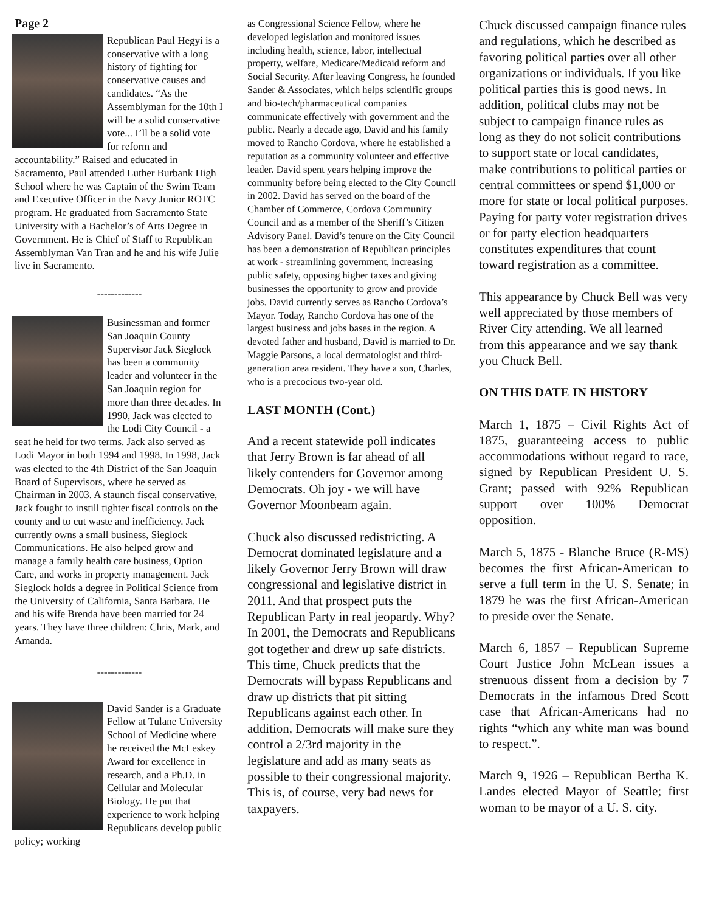Page 2
Republican Paul Hegyi is a conservative with a long history of fighting for conservative causes and candidates. “As the Assemblyman for the 10th I will be a solid conservative vote... I’ll be a solid vote for reform and accountability.” Raised and educated in Sacramento, Paul attended Luther Burbank High School where he was Captain of the Swim Team and Executive Officer in the Navy Junior ROTC program. He graduated from Sacramento State University with a Bachelor’s of Arts Degree in Government. He is Chief of Staff to Republican Assemblyman Van Tran and he and his wife Julie live in Sacramento.
-------------
Businessman and former San Joaquin County Supervisor Jack Sieglock has been a community leader and volunteer in the San Joaquin region for more than three decades. In 1990, Jack was elected to the Lodi City Council - a seat he held for two terms. Jack also served as Lodi Mayor in both 1994 and 1998. In 1998, Jack was elected to the 4th District of the San Joaquin Board of Supervisors, where he served as Chairman in 2003. A staunch fiscal conservative, Jack fought to instill tighter fiscal controls on the county and to cut waste and inefficiency. Jack currently owns a small business, Sieglock Communications. He also helped grow and manage a family health care business, Option Care, and works in property management. Jack Sieglock holds a degree in Political Science from the University of California, Santa Barbara. He and his wife Brenda have been married for 24 years. They have three children: Chris, Mark, and Amanda.
-------------
David Sander is a Graduate Fellow at Tulane University School of Medicine where he received the McLeskey Award for excellence in research, and a Ph.D. in Cellular and Molecular Biology. He put that experience to work helping Republicans develop public policy; working
as Congressional Science Fellow, where he developed legislation and monitored issues including health, science, labor, intellectual property, welfare, Medicare/Medicaid reform and Social Security. After leaving Congress, he founded Sander & Associates, which helps scientific groups and bio-tech/pharmaceutical companies communicate effectively with government and the public. Nearly a decade ago, David and his family moved to Rancho Cordova, where he established a reputation as a community volunteer and effective leader. David spent years helping improve the community before being elected to the City Council in 2002. David has served on the board of the Chamber of Commerce, Cordova Community Council and as a member of the Sheriff’s Citizen Advisory Panel. David’s tenure on the City Council has been a demonstration of Republican principles at work - streamlining government, increasing public safety, opposing higher taxes and giving businesses the opportunity to grow and provide jobs. David currently serves as Rancho Cordova’s Mayor. Today, Rancho Cordova has one of the largest business and jobs bases in the region. A devoted father and husband, David is married to Dr. Maggie Parsons, a local dermatologist and third-generation area resident. They have a son, Charles, who is a precocious two-year old.
LAST MONTH (Cont.)
And a recent statewide poll indicates that Jerry Brown is far ahead of all likely contenders for Governor among Democrats. Oh joy - we will have Governor Moonbeam again.
Chuck also discussed redistricting. A Democrat dominated legislature and a likely Governor Jerry Brown will draw congressional and legislative district in 2011. And that prospect puts the Republican Party in real jeopardy. Why? In 2001, the Democrats and Republicans got together and drew up safe districts. This time, Chuck predicts that the Democrats will bypass Republicans and draw up districts that pit sitting Republicans against each other. In addition, Democrats will make sure they control a 2/3rd majority in the legislature and add as many seats as possible to their congressional majority. This is, of course, very bad news for taxpayers.
Chuck discussed campaign finance rules and regulations, which he described as favoring political parties over all other organizations or individuals. If you like political parties this is good news. In addition, political clubs may not be subject to campaign finance rules as long as they do not solicit contributions to support state or local candidates, make contributions to political parties or central committees or spend $1,000 or more for state or local political purposes. Paying for party voter registration drives or for party election headquarters constitutes expenditures that count toward registration as a committee.
This appearance by Chuck Bell was very well appreciated by those members of River City attending. We all learned from this appearance and we say thank you Chuck Bell.
ON THIS DATE IN HISTORY
March 1, 1875 – Civil Rights Act of 1875, guaranteeing access to public accommodations without regard to race, signed by Republican President U. S. Grant; passed with 92% Republican support over 100% Democrat opposition.
March 5, 1875 - Blanche Bruce (R-MS) becomes the first African-American to serve a full term in the U. S. Senate; in 1879 he was the first African-American to preside over the Senate.
March 6, 1857 – Republican Supreme Court Justice John McLean issues a strenuous dissent from a decision by 7 Democrats in the infamous Dred Scott case that African-Americans had no rights “which any white man was bound to respect.”.
March 9, 1926 – Republican Bertha K. Landes elected Mayor of Seattle; first woman to be mayor of a U. S. city.